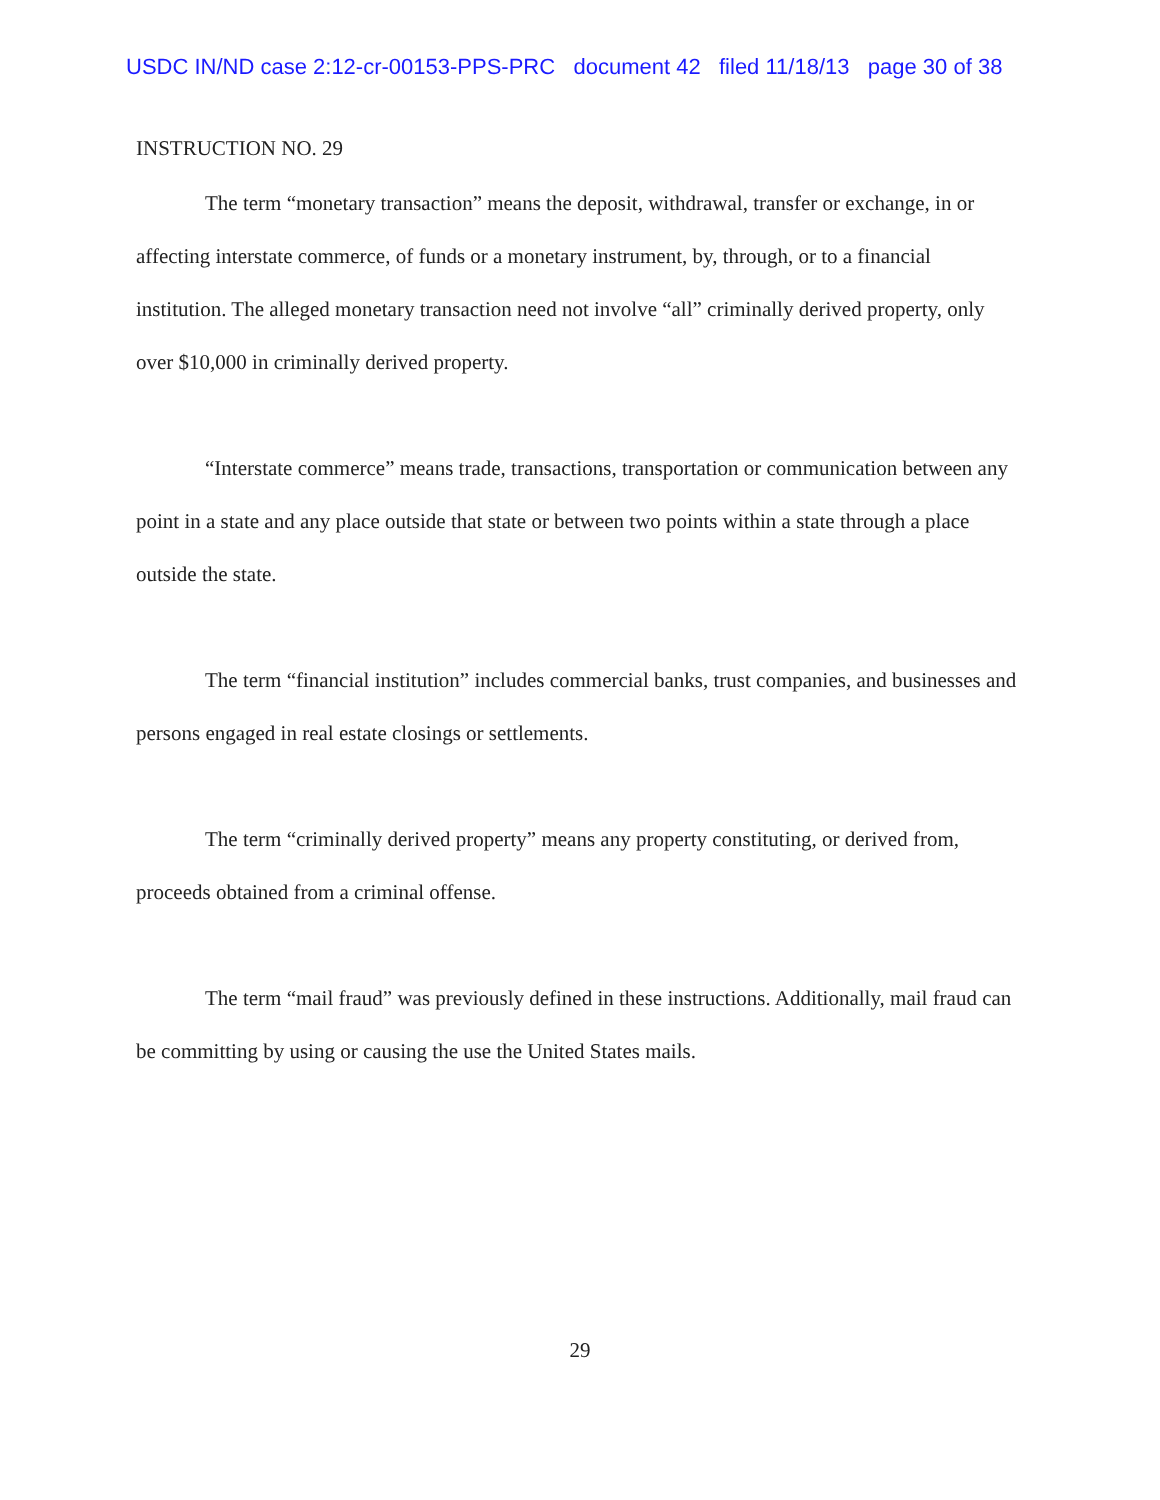USDC IN/ND case 2:12-cr-00153-PPS-PRC document 42 filed 11/18/13 page 30 of 38
INSTRUCTION NO. 29
The term “monetary transaction” means the deposit, withdrawal, transfer or exchange, in or affecting interstate commerce, of funds or a monetary instrument, by, through, or to a financial institution. The alleged monetary transaction need not involve “all” criminally derived property, only over $10,000 in criminally derived property.
“Interstate commerce” means trade, transactions, transportation or communication between any point in a state and any place outside that state or between two points within a state through a place outside the state.
The term “financial institution” includes commercial banks, trust companies, and businesses and persons engaged in real estate closings or settlements.
The term “criminally derived property” means any property constituting, or derived from, proceeds obtained from a criminal offense.
The term “mail fraud” was previously defined in these instructions. Additionally, mail fraud can be committing by using or causing the use the United States mails.
29